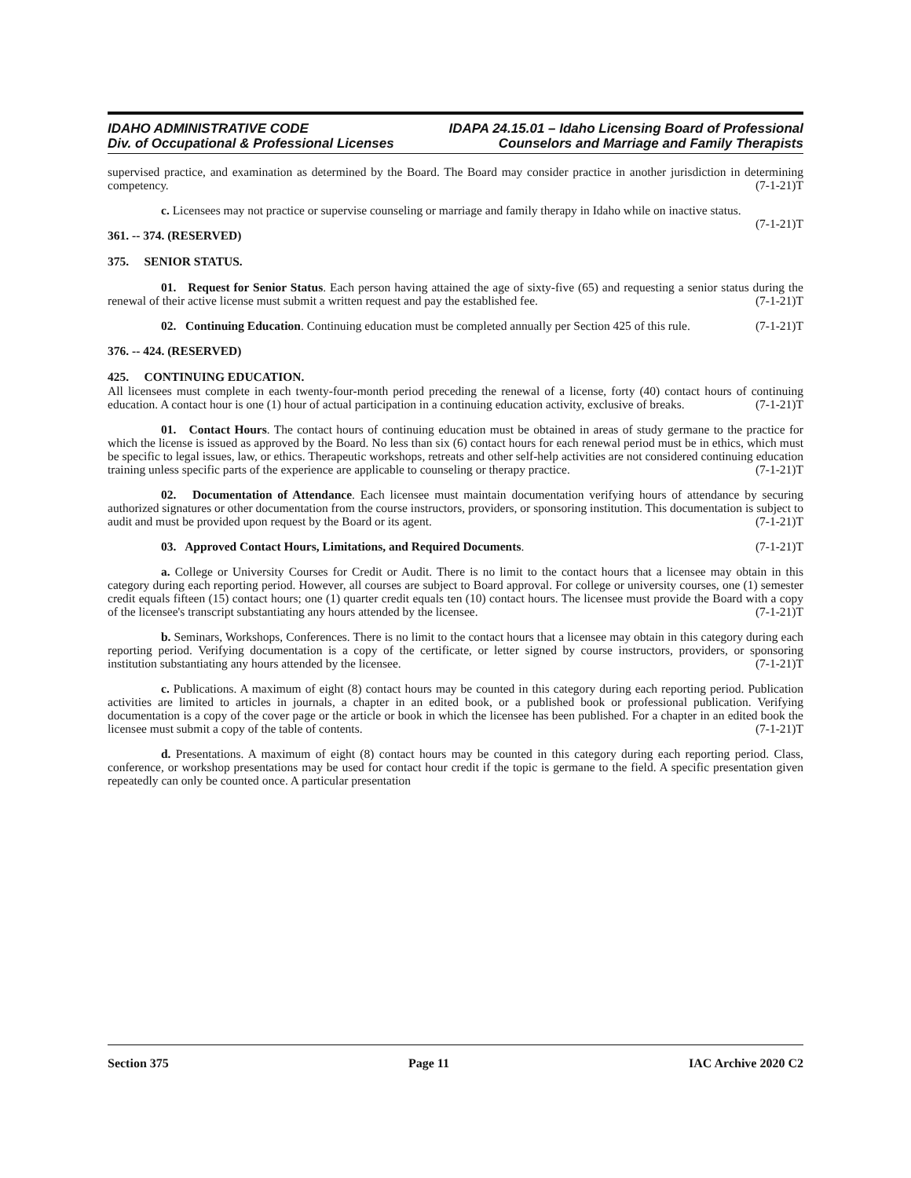IDAHO ADMINISTRATIVE CODE IDAPA 24.15.01 – Idaho Licensing Board of Professional
Div. of Occupational & Professional Licenses Counselors and Marriage and Family Therapists
supervised practice, and examination as determined by the Board. The Board may consider practice in another jurisdiction in determining competency. (7-1-21)T
c. Licensees may not practice or supervise counseling or marriage and family therapy in Idaho while on inactive status. (7-1-21)T
361. -- 374. (RESERVED)
375. SENIOR STATUS.
01. Request for Senior Status. Each person having attained the age of sixty-five (65) and requesting a senior status during the renewal of their active license must submit a written request and pay the established fee. (7-1-21)T
02. Continuing Education. Continuing education must be completed annually per Section 425 of this rule. (7-1-21)T
376. -- 424. (RESERVED)
425. CONTINUING EDUCATION.
All licensees must complete in each twenty-four-month period preceding the renewal of a license, forty (40) contact hours of continuing education. A contact hour is one (1) hour of actual participation in a continuing education activity, exclusive of breaks. (7-1-21)T
01. Contact Hours. The contact hours of continuing education must be obtained in areas of study germane to the practice for which the license is issued as approved by the Board. No less than six (6) contact hours for each renewal period must be in ethics, which must be specific to legal issues, law, or ethics. Therapeutic workshops, retreats and other self-help activities are not considered continuing education training unless specific parts of the experience are applicable to counseling or therapy practice. (7-1-21)T
02. Documentation of Attendance. Each licensee must maintain documentation verifying hours of attendance by securing authorized signatures or other documentation from the course instructors, providers, or sponsoring institution. This documentation is subject to audit and must be provided upon request by the Board or its agent. (7-1-21)T
03. Approved Contact Hours, Limitations, and Required Documents. (7-1-21)T
a. College or University Courses for Credit or Audit. There is no limit to the contact hours that a licensee may obtain in this category during each reporting period. However, all courses are subject to Board approval. For college or university courses, one (1) semester credit equals fifteen (15) contact hours; one (1) quarter credit equals ten (10) contact hours. The licensee must provide the Board with a copy of the licensee's transcript substantiating any hours attended by the licensee. (7-1-21)T
b. Seminars, Workshops, Conferences. There is no limit to the contact hours that a licensee may obtain in this category during each reporting period. Verifying documentation is a copy of the certificate, or letter signed by course instructors, providers, or sponsoring institution substantiating any hours attended by the licensee. (7-1-21)T
c. Publications. A maximum of eight (8) contact hours may be counted in this category during each reporting period. Publication activities are limited to articles in journals, a chapter in an edited book, or a published book or professional publication. Verifying documentation is a copy of the cover page or the article or book in which the licensee has been published. For a chapter in an edited book the licensee must submit a copy of the table of contents. (7-1-21)T
d. Presentations. A maximum of eight (8) contact hours may be counted in this category during each reporting period. Class, conference, or workshop presentations may be used for contact hour credit if the topic is germane to the field. A specific presentation given repeatedly can only be counted once. A particular presentation
Section 375 Page 11 IAC Archive 2020 C2